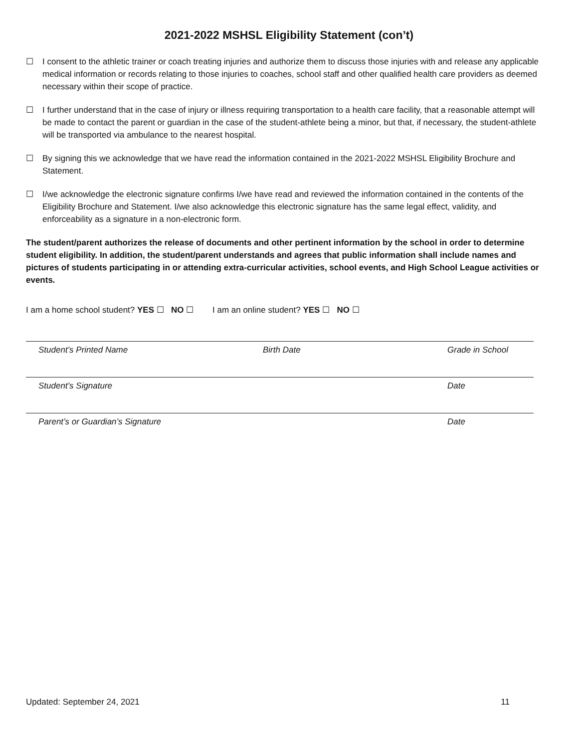2021-2022 MSHSL Eligibility Statement (con’t)
☐ I consent to the athletic trainer or coach treating injuries and authorize them to discuss those injuries with and release any applicable medical information or records relating to those injuries to coaches, school staff and other qualified health care providers as deemed necessary within their scope of practice.
☐ I further understand that in the case of injury or illness requiring transportation to a health care facility, that a reasonable attempt will be made to contact the parent or guardian in the case of the student-athlete being a minor, but that, if necessary, the student-athlete will be transported via ambulance to the nearest hospital.
☐ By signing this we acknowledge that we have read the information contained in the 2021-2022 MSHSL Eligibility Brochure and Statement.
☐ I/we acknowledge the electronic signature confirms I/we have read and reviewed the information contained in the contents of the Eligibility Brochure and Statement. I/we also acknowledge this electronic signature has the same legal effect, validity, and enforceability as a signature in a non-electronic form.
The student/parent authorizes the release of documents and other pertinent information by the school in order to determine student eligibility. In addition, the student/parent understands and agrees that public information shall include names and pictures of students participating in or attending extra-curricular activities, school events, and High School League activities or events.
I am a home school student? YES ☐ NO ☐ I am an online student? YES ☐ NO ☐
Student’s Printed Name Birth Date Grade in School
Student’s Signature Date
Parent’s or Guardian’s Signature Date
Updated: September 24, 2021 11